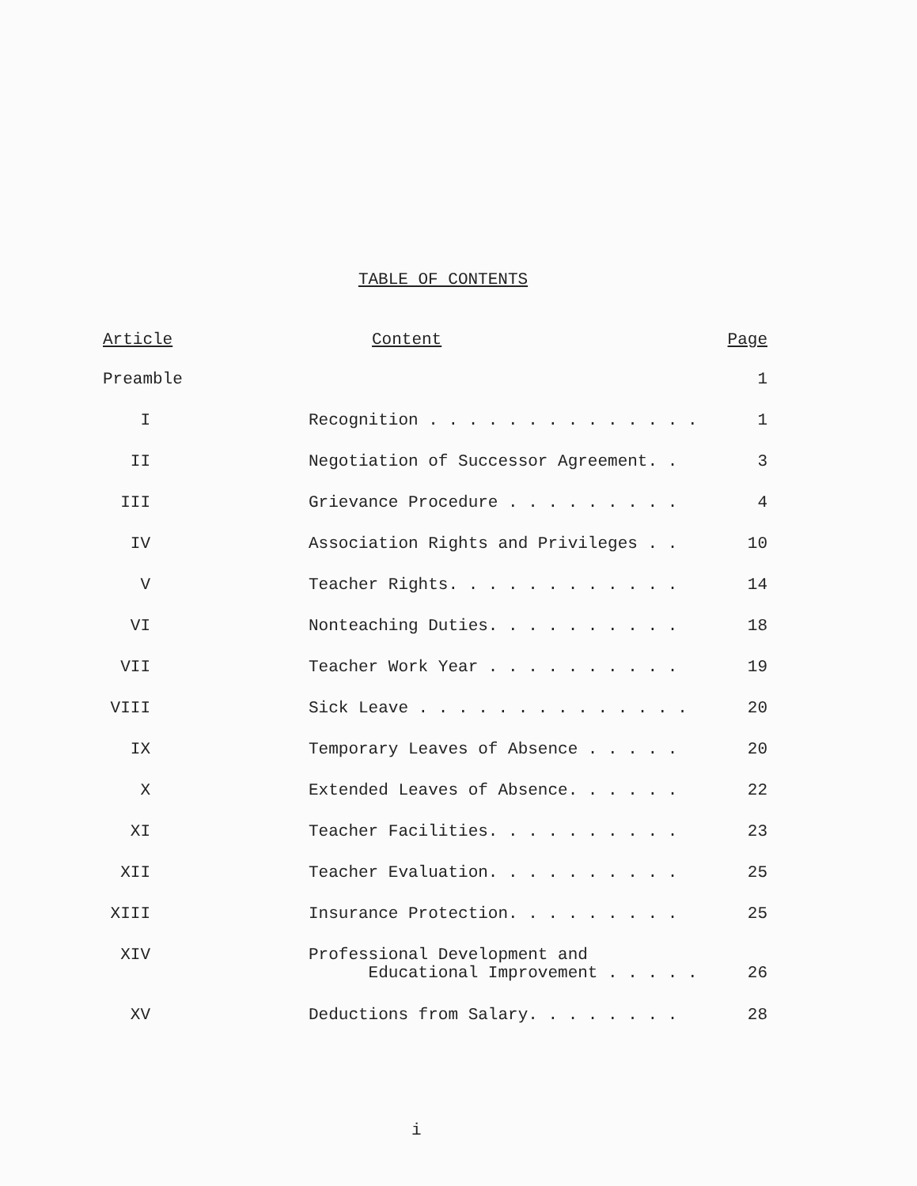TABLE OF CONTENTS
| Article | Content | Page |
| --- | --- | --- |
| Preamble | | 1 |
| I | Recognition . . . . . . . . . . . . . . | 1 |
| II | Negotiation of Successor Agreement. . | 3 |
| III | Grievance Procedure . . . . . . . . . | 4 |
| IV | Association Rights and Privileges . . | 10 |
| V | Teacher Rights. . . . . . . . . . . . | 14 |
| VI | Nonteaching Duties. . . . . . . . . . | 18 |
| VII | Teacher Work Year . . . . . . . . . . | 19 |
| VIII | Sick Leave . . . . . . . . . . . . . . | 20 |
| IX | Temporary Leaves of Absence . . . . . | 20 |
| X | Extended Leaves of Absence. . . . . . | 22 |
| XI | Teacher Facilities. . . . . . . . . . | 23 |
| XII | Teacher Evaluation. . . . . . . . . . | 25 |
| XIII | Insurance Protection. . . . . . . . . | 25 |
| XIV | Professional Development and Educational Improvement . . . . . | 26 |
| XV | Deductions from Salary. . . . . . . . | 28 |
i